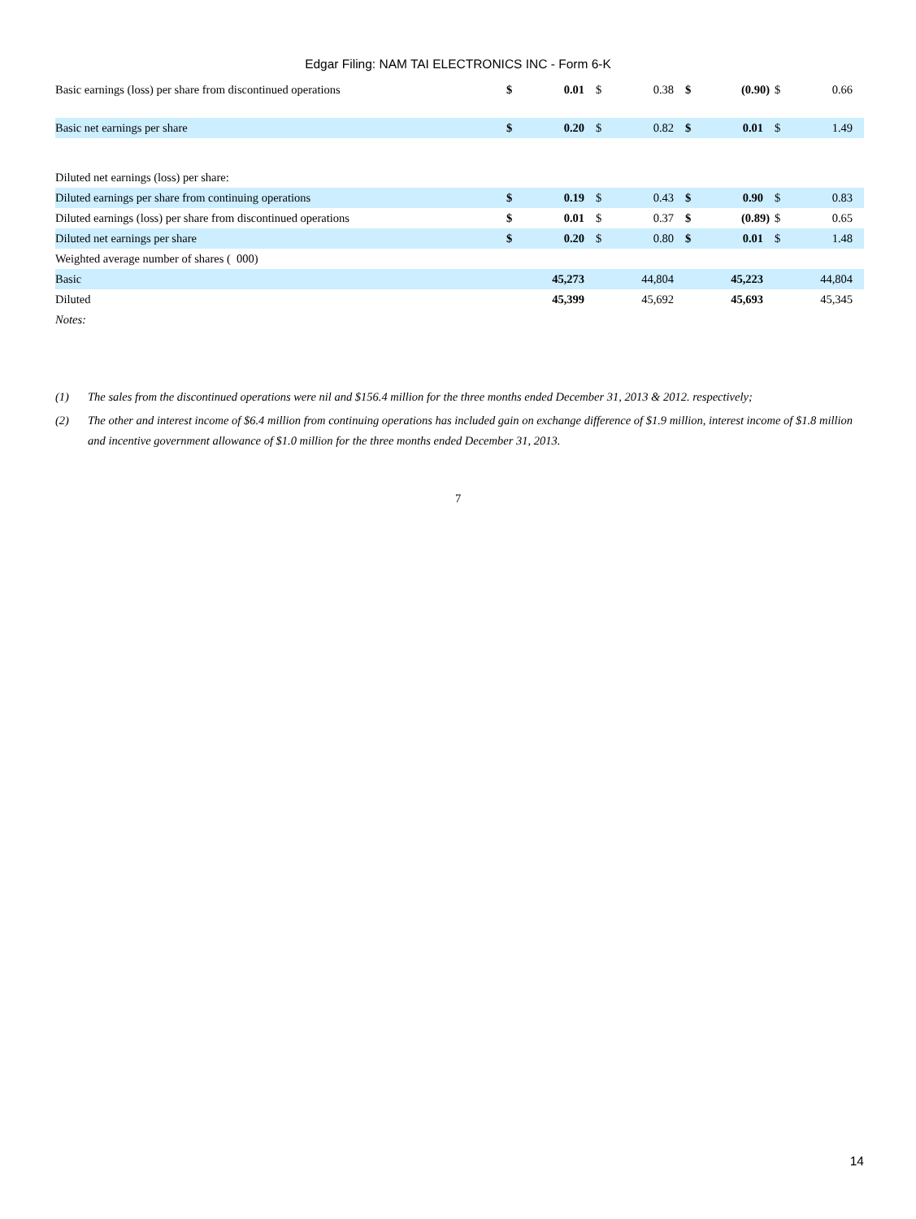Edgar Filing: NAM TAI ELECTRONICS INC - Form 6-K
| Basic earnings (loss) per share from discontinued operations | $ | 0.01 | $ | 0.38 | $ | (0.90) | $ | 0.66 |
| Basic net earnings per share | $ | 0.20 | $ | 0.82 | $ | 0.01 | $ | 1.49 |
| Diluted net earnings (loss) per share: | | | | | | | | |
| Diluted earnings per share from continuing operations | $ | 0.19 | $ | 0.43 | $ | 0.90 | $ | 0.83 |
| Diluted earnings (loss) per share from discontinued operations | $ | 0.01 | $ | 0.37 | $ | (0.89) | $ | 0.65 |
| Diluted net earnings per share | $ | 0.20 | $ | 0.80 | $ | 0.01 | $ | 1.48 |
| Weighted average number of shares ( 000) | | | | | | | | |
| Basic | | 45,273 | | 44,804 | | 45,223 | | 44,804 |
| Diluted | | 45,399 | | 45,692 | | 45,693 | | 45,345 |
| Notes: | | | | | | | | |
(1) The sales from the discontinued operations were nil and $156.4 million for the three months ended December 31, 2013 & 2012. respectively;
(2) The other and interest income of $6.4 million from continuing operations has included gain on exchange difference of $1.9 million, interest income of $1.8 million and incentive government allowance of $1.0 million for the three months ended December 31, 2013.
7
14